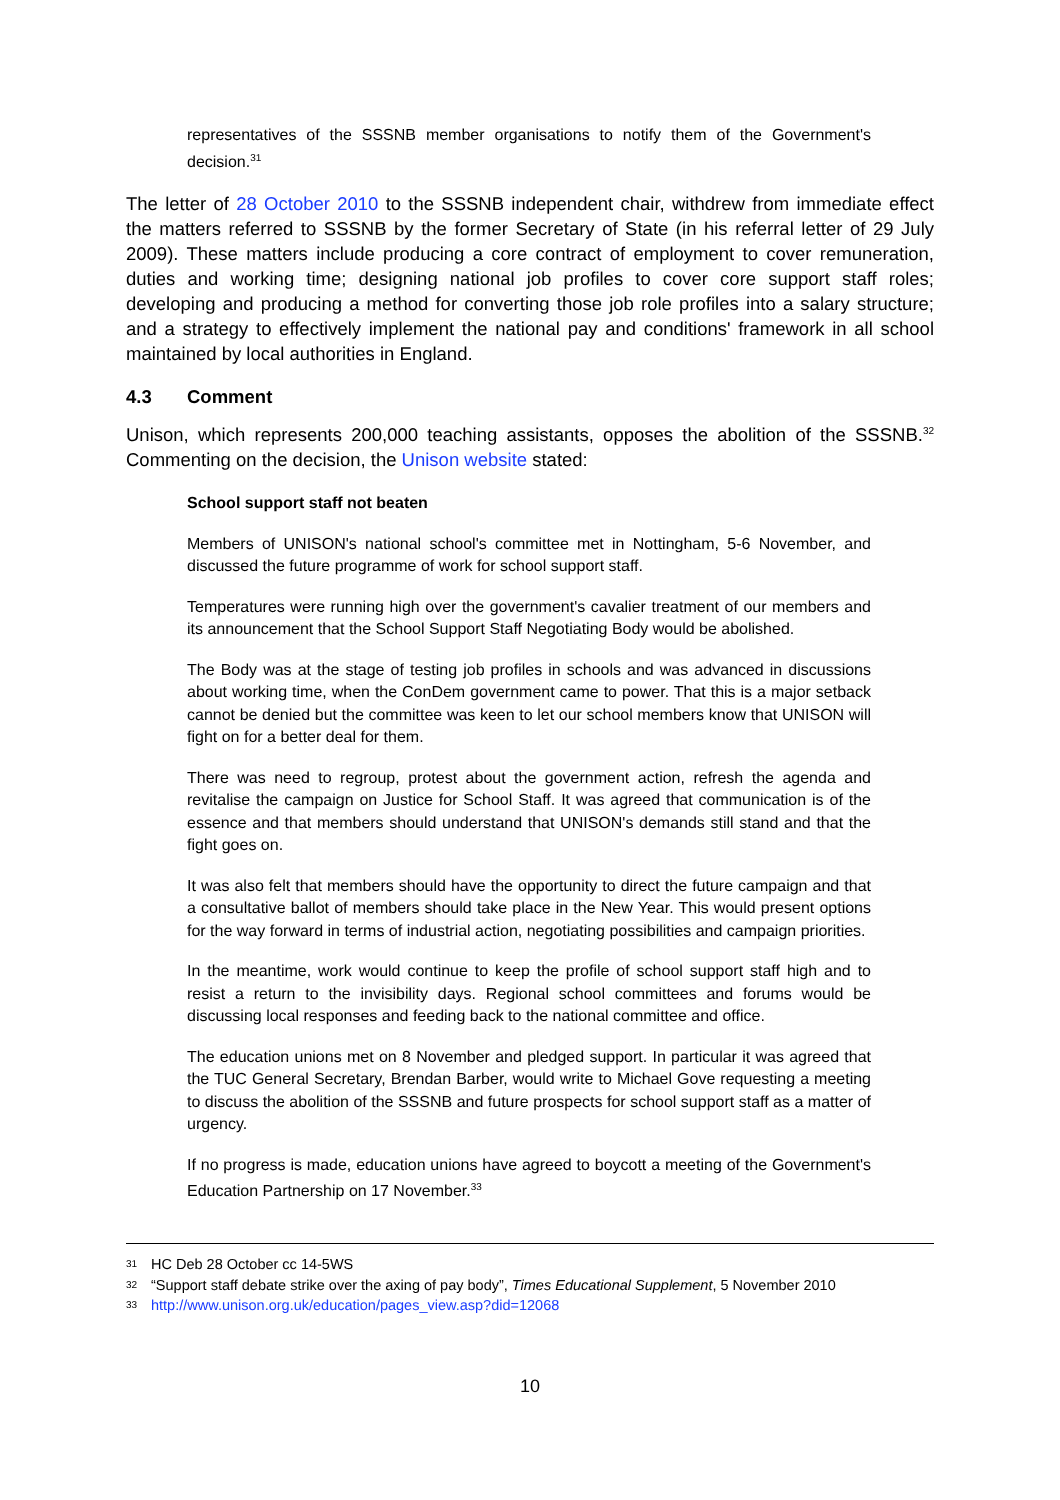representatives of the SSSNB member organisations to notify them of the Government's decision.<sup>31</sup>
The letter of 28 October 2010 to the SSSNB independent chair, withdrew from immediate effect the matters referred to SSSNB by the former Secretary of State (in his referral letter of 29 July 2009). These matters include producing a core contract of employment to cover remuneration, duties and working time; designing national job profiles to cover core support staff roles; developing and producing a method for converting those job role profiles into a salary structure; and a strategy to effectively implement the national pay and conditions' framework in all school maintained by local authorities in England.
4.3 Comment
Unison, which represents 200,000 teaching assistants, opposes the abolition of the SSSNB.<sup>32</sup> Commenting on the decision, the Unison website stated:
School support staff not beaten
Members of UNISON's national school's committee met in Nottingham, 5-6 November, and discussed the future programme of work for school support staff.
Temperatures were running high over the government's cavalier treatment of our members and its announcement that the School Support Staff Negotiating Body would be abolished.
The Body was at the stage of testing job profiles in schools and was advanced in discussions about working time, when the ConDem government came to power. That this is a major setback cannot be denied but the committee was keen to let our school members know that UNISON will fight on for a better deal for them.
There was need to regroup, protest about the government action, refresh the agenda and revitalise the campaign on Justice for School Staff. It was agreed that communication is of the essence and that members should understand that UNISON's demands still stand and that the fight goes on.
It was also felt that members should have the opportunity to direct the future campaign and that a consultative ballot of members should take place in the New Year. This would present options for the way forward in terms of industrial action, negotiating possibilities and campaign priorities.
In the meantime, work would continue to keep the profile of school support staff high and to resist a return to the invisibility days. Regional school committees and forums would be discussing local responses and feeding back to the national committee and office.
The education unions met on 8 November and pledged support. In particular it was agreed that the TUC General Secretary, Brendan Barber, would write to Michael Gove requesting a meeting to discuss the abolition of the SSSNB and future prospects for school support staff as a matter of urgency.
If no progress is made, education unions have agreed to boycott a meeting of the Government's Education Partnership on 17 November.<sup>33</sup>
31 HC Deb 28 October cc 14-5WS
32 “Support staff debate strike over the axing of pay body”, Times Educational Supplement, 5 November 2010
33 http://www.unison.org.uk/education/pages_view.asp?did=12068
10